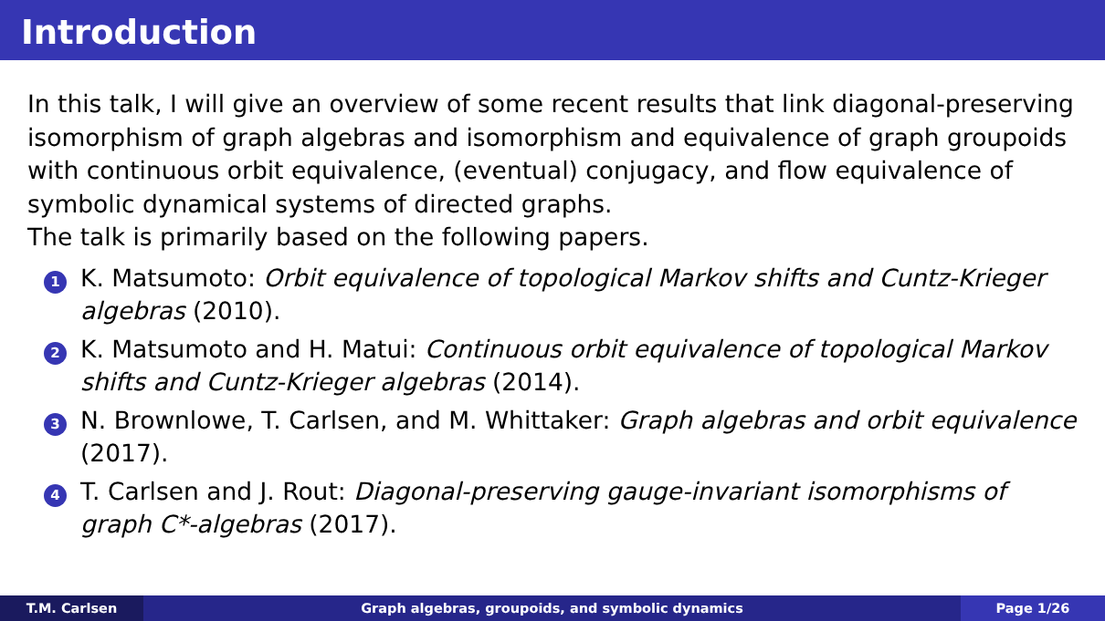Introduction
In this talk, I will give an overview of some recent results that link diagonal-preserving isomorphism of graph algebras and isomorphism and equivalence of graph groupoids with continuous orbit equivalence, (eventual) conjugacy, and flow equivalence of symbolic dynamical systems of directed graphs.
The talk is primarily based on the following papers.
1 K. Matsumoto: Orbit equivalence of topological Markov shifts and Cuntz-Krieger algebras (2010).
2 K. Matsumoto and H. Matui: Continuous orbit equivalence of topological Markov shifts and Cuntz-Krieger algebras (2014).
3 N. Brownlowe, T. Carlsen, and M. Whittaker: Graph algebras and orbit equivalence (2017).
4 T. Carlsen and J. Rout: Diagonal-preserving gauge-invariant isomorphisms of graph C*-algebras (2017).
T.M. Carlsen Graph algebras, groupoids, and symbolic dynamics Page 1/26